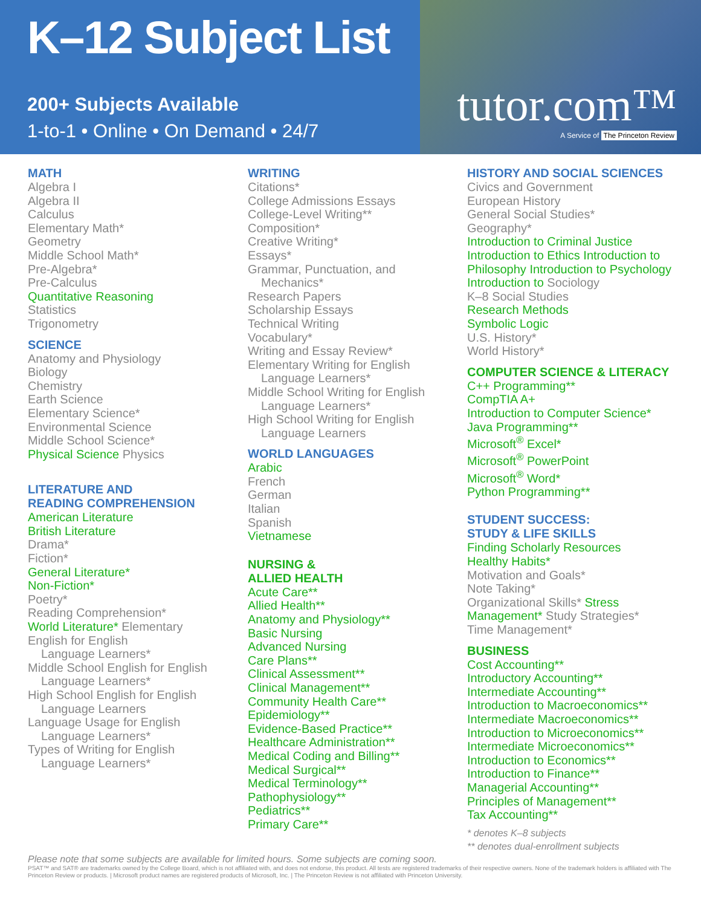K–12 Subject List
200+ Subjects Available
1-to-1 • Online • On Demand • 24/7
tutor.com™
A Service of The Princeton Review
MATH
Algebra I
Algebra II
Calculus
Elementary Math*
Geometry
Middle School Math*
Pre-Algebra*
Pre-Calculus
Quantitative Reasoning
Statistics
Trigonometry
SCIENCE
Anatomy and Physiology
Biology
Chemistry
Earth Science
Elementary Science*
Environmental Science
Middle School Science*
Physical Science Physics
LITERATURE AND
READING COMPREHENSION
American Literature
British Literature
Drama*
Fiction*
General Literature*
Non-Fiction*
Poetry*
Reading Comprehension*
World Literature* Elementary
English for English
Language Learners*
Middle School English for English
Language Learners*
High School English for English
Language Learners
Language Usage for English
Language Learners*
Types of Writing for English
Language Learners*
WRITING
Citations*
College Admissions Essays
College-Level Writing**
Composition*
Creative Writing*
Essays*
Grammar, Punctuation, and
Mechanics*
Research Papers
Scholarship Essays
Technical Writing
Vocabulary*
Writing and Essay Review*
Elementary Writing for English
Language Learners*
Middle School Writing for English
Language Learners*
High School Writing for English
Language Learners
WORLD LANGUAGES
Arabic
French
German
Italian
Spanish
Vietnamese
NURSING &
ALLIED HEALTH
Acute Care**
Allied Health**
Anatomy and Physiology**
Basic Nursing
Advanced Nursing
Care Plans**
Clinical Assessment**
Clinical Management**
Community Health Care**
Epidemiology**
Evidence-Based Practice**
Healthcare Administration**
Medical Coding and Billing**
Medical Surgical**
Medical Terminology**
Pathophysiology**
Pediatrics**
Primary Care**
HISTORY AND SOCIAL SCIENCES
Civics and Government
European History
General Social Studies*
Geography*
Introduction to Criminal Justice
Introduction to Ethics Introduction to Philosophy Introduction to Psychology Introduction to Sociology
K–8 Social Studies
Research Methods
Symbolic Logic
U.S. History*
World History*
COMPUTER SCIENCE & LITERACY
C++ Programming**
CompTIA A+
Introduction to Computer Science*
Java Programming**
Microsoft<sup>®</sup> Excel*
Microsoft<sup>®</sup> PowerPoint
Microsoft<sup>®</sup> Word*
Python Programming**
STUDENT SUCCESS:
STUDY & LIFE SKILLS
Finding Scholarly Resources
Healthy Habits*
Motivation and Goals*
Note Taking*
Organizational Skills* Stress Management* Study Strategies*
Time Management*
BUSINESS
Cost Accounting**
Introductory Accounting**
Intermediate Accounting**
Introduction to Macroeconomics**
Intermediate Macroeconomics**
Introduction to Microeconomics**
Intermediate Microeconomics**
Introduction to Economics**
Introduction to Finance**
Managerial Accounting**
Principles of Management**
Tax Accounting**
* denotes K–8 subjects
** denotes dual-enrollment subjects
Please note that some subjects are available for limited hours. Some subjects are coming soon.
PSAT™ and SAT® are trademarks owned by the College Board, which is not affiliated with, and does not endorse, this product. All tests are registered trademarks of their respective owners. None of the trademark holders is affiliated with The Princeton Review or products. | Microsoft product names are registered products of Microsoft, Inc. | The Princeton Review is not affiliated with Princeton University.